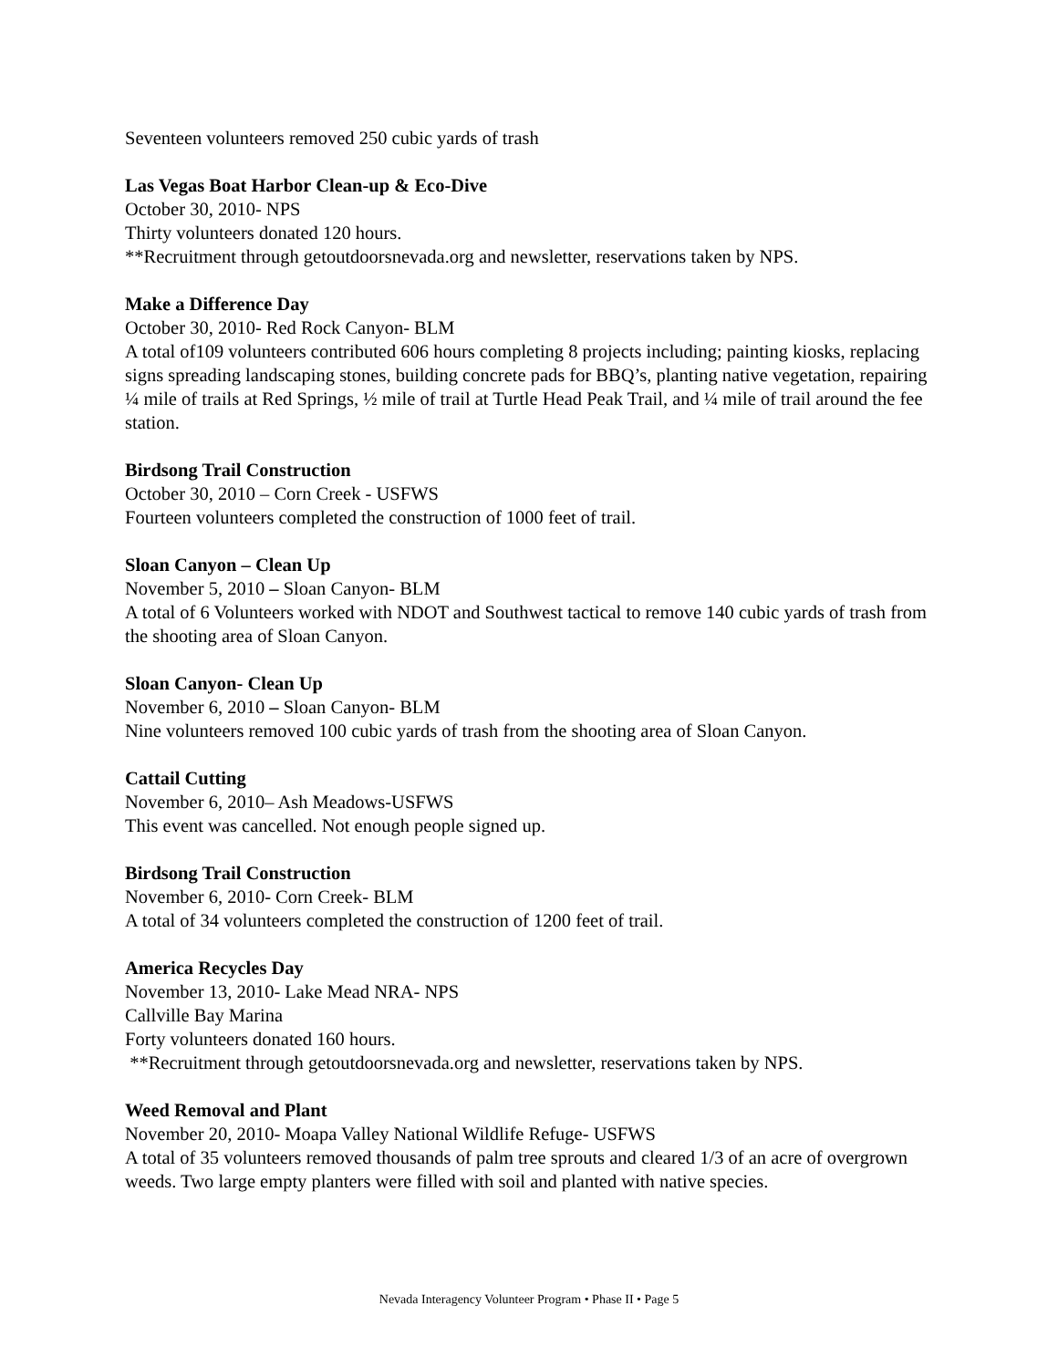Seventeen volunteers removed 250 cubic yards of trash
Las Vegas Boat Harbor Clean-up & Eco-Dive
October 30, 2010- NPS
Thirty volunteers donated 120 hours.
**Recruitment through getoutdoorsnevada.org and newsletter, reservations taken by NPS.
Make a Difference Day
October 30, 2010- Red Rock Canyon- BLM
A total of109 volunteers contributed 606 hours completing 8 projects including; painting kiosks, replacing signs spreading landscaping stones, building concrete pads for BBQ’s, planting native vegetation, repairing ¼ mile of trails at Red Springs, ½ mile of trail at Turtle Head Peak Trail, and ¼ mile of trail around the fee station.
Birdsong Trail Construction
October 30, 2010 – Corn Creek - USFWS
Fourteen volunteers completed the construction of 1000 feet of trail.
Sloan Canyon – Clean Up
November 5, 2010 – Sloan Canyon- BLM
A total of 6 Volunteers worked with NDOT and Southwest tactical to remove 140 cubic yards of trash from the shooting area of Sloan Canyon.
Sloan Canyon- Clean Up
November 6, 2010 – Sloan Canyon- BLM
Nine volunteers removed 100 cubic yards of trash from the shooting area of Sloan Canyon.
Cattail Cutting
November 6, 2010– Ash Meadows-USFWS
This event was cancelled. Not enough people signed up.
Birdsong Trail Construction
November 6, 2010- Corn Creek- BLM
A total of 34 volunteers completed the construction of 1200 feet of trail.
America Recycles Day
November 13, 2010- Lake Mead NRA- NPS
Callville Bay Marina
Forty volunteers donated 160 hours.
**Recruitment through getoutdoorsnevada.org and newsletter, reservations taken by NPS.
Weed Removal and Plant
November 20, 2010- Moapa Valley National Wildlife Refuge- USFWS
A total of 35 volunteers removed thousands of palm tree sprouts and cleared 1/3 of an acre of overgrown weeds. Two large empty planters were filled with soil and planted with native species.
Nevada Interagency Volunteer Program • Phase II • Page 5